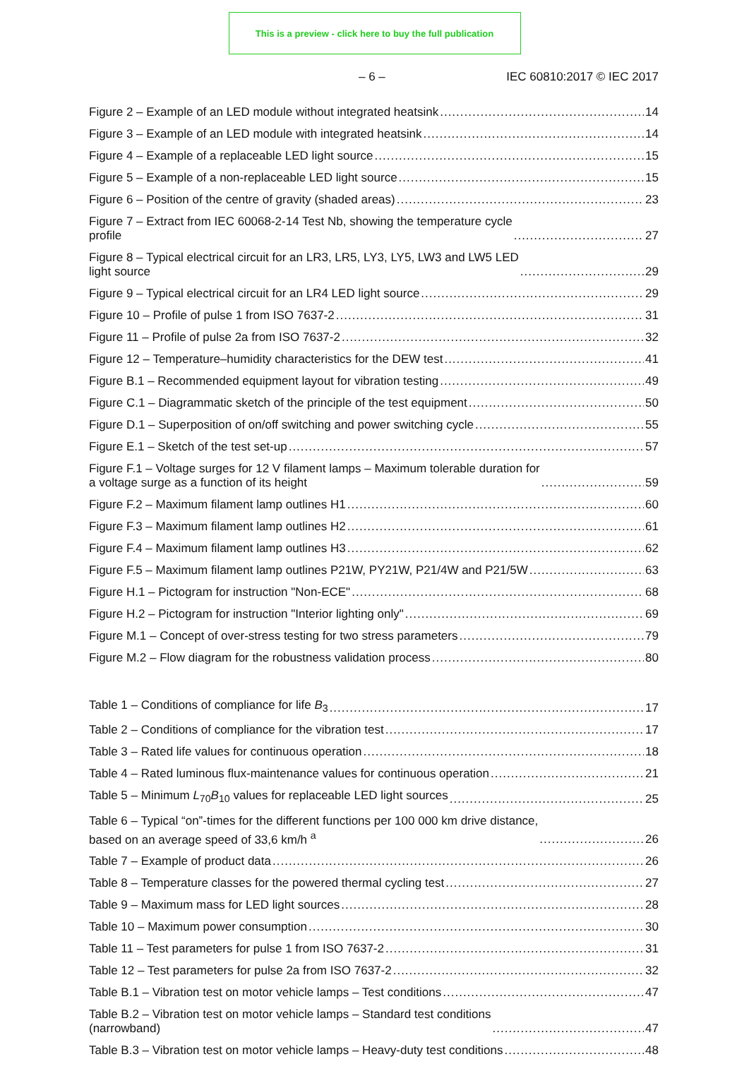This is a preview - click here to buy the full publication
– 6 – IEC 60810:2017 © IEC 2017
Figure 2 – Example of an LED module without integrated heatsink 14
Figure 3 – Example of an LED module with integrated heatsink 14
Figure 4 – Example of a replaceable LED light source 15
Figure 5 – Example of a non-replaceable LED light source 15
Figure 6 – Position of the centre of gravity (shaded areas) 23
Figure 7 – Extract from IEC 60068-2-14 Test Nb, showing the temperature cycle
profile 27
Figure 8 – Typical electrical circuit for an LR3, LR5, LY3, LY5, LW3 and LW5 LED
light source 29
Figure 9 – Typical electrical circuit for an LR4 LED light source 29
Figure 10 – Profile of pulse 1 from ISO 7637-2 31
Figure 11 – Profile of pulse 2a from ISO 7637-2 32
Figure 12 – Temperature–humidity characteristics for the DEW test 41
Figure B.1 – Recommended equipment layout for vibration testing 49
Figure C.1 – Diagrammatic sketch of the principle of the test equipment 50
Figure D.1 – Superposition of on/off switching and power switching cycle 55
Figure E.1 – Sketch of the test set-up 57
Figure F.1 – Voltage surges for 12 V filament lamps – Maximum tolerable duration for
a voltage surge as a function of its height 59
Figure F.2 – Maximum filament lamp outlines H1 60
Figure F.3 – Maximum filament lamp outlines H2 61
Figure F.4 – Maximum filament lamp outlines H3 62
Figure F.5 – Maximum filament lamp outlines P21W, PY21W, P21/4W and P21/5W 63
Figure H.1 – Pictogram for instruction "Non-ECE" 68
Figure H.2 – Pictogram for instruction "Interior lighting only" 69
Figure M.1 – Concept of over-stress testing for two stress parameters 79
Figure M.2 – Flow diagram for the robustness validation process 80
Table 1 – Conditions of compliance for life B<sub>3</sub> 17
Table 2 – Conditions of compliance for the vibration test 17
Table 3 – Rated life values for continuous operation 18
Table 4 – Rated luminous flux-maintenance values for continuous operation 21
Table 5 – Minimum L<sub>70</sub>B<sub>10</sub> values for replaceable LED light sources 25
Table 6 – Typical “on”-times for the different functions per 100 000 km drive distance,
based on an average speed of 33,6 km/h <sup>a</sup> 26
Table 7 – Example of product data 26
Table 8 – Temperature classes for the powered thermal cycling test 27
Table 9 – Maximum mass for LED light sources 28
Table 10 – Maximum power consumption 30
Table 11 – Test parameters for pulse 1 from ISO 7637-2 31
Table 12 – Test parameters for pulse 2a from ISO 7637-2 32
Table B.1 – Vibration test on motor vehicle lamps – Test conditions 47
Table B.2 – Vibration test on motor vehicle lamps – Standard test conditions
(narrowband) 47
Table B.3 – Vibration test on motor vehicle lamps – Heavy-duty test conditions 48